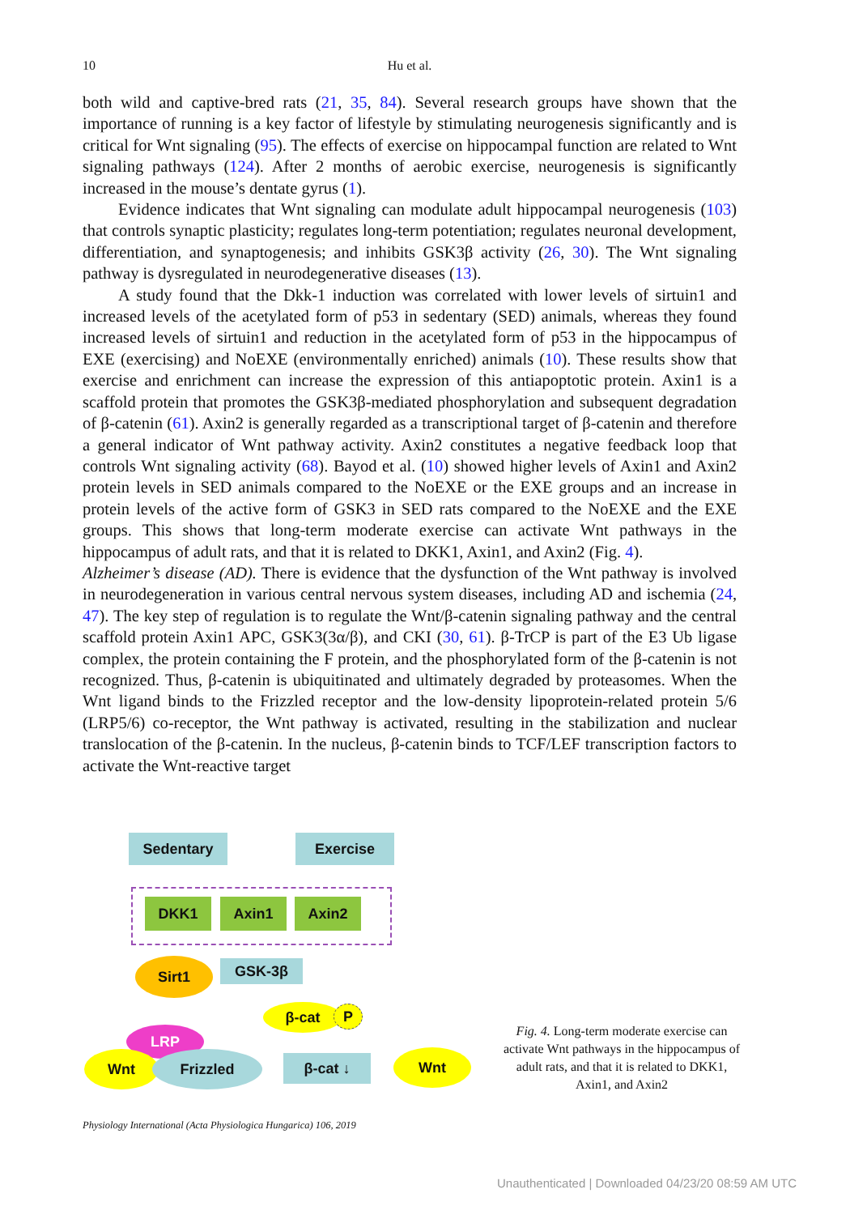10
Hu et al.
both wild and captive-bred rats (21, 35, 84). Several research groups have shown that the importance of running is a key factor of lifestyle by stimulating neurogenesis significantly and is critical for Wnt signaling (95). The effects of exercise on hippocampal function are related to Wnt signaling pathways (124). After 2 months of aerobic exercise, neurogenesis is significantly increased in the mouse’s dentate gyrus (1).
Evidence indicates that Wnt signaling can modulate adult hippocampal neurogenesis (103) that controls synaptic plasticity; regulates long-term potentiation; regulates neuronal development, differentiation, and synaptogenesis; and inhibits GSK3β activity (26, 30). The Wnt signaling pathway is dysregulated in neurodegenerative diseases (13).
A study found that the Dkk-1 induction was correlated with lower levels of sirtuin1 and increased levels of the acetylated form of p53 in sedentary (SED) animals, whereas they found increased levels of sirtuin1 and reduction in the acetylated form of p53 in the hippocampus of EXE (exercising) and NoEXE (environmentally enriched) animals (10). These results show that exercise and enrichment can increase the expression of this antiapoptotic protein. Axin1 is a scaffold protein that promotes the GSK3β-mediated phosphorylation and subsequent degradation of β-catenin (61). Axin2 is generally regarded as a transcriptional target of β-catenin and therefore a general indicator of Wnt pathway activity. Axin2 constitutes a negative feedback loop that controls Wnt signaling activity (68). Bayod et al. (10) showed higher levels of Axin1 and Axin2 protein levels in SED animals compared to the NoEXE or the EXE groups and an increase in protein levels of the active form of GSK3 in SED rats compared to the NoEXE and the EXE groups. This shows that long-term moderate exercise can activate Wnt pathways in the hippocampus of adult rats, and that it is related to DKK1, Axin1, and Axin2 (Fig. 4).
Alzheimer’s disease (AD). There is evidence that the dysfunction of the Wnt pathway is involved in neurodegeneration in various central nervous system diseases, including AD and ischemia (24, 47). The key step of regulation is to regulate the Wnt/β-catenin signaling pathway and the central scaffold protein Axin1 APC, GSK3(3α/β), and CKI (30, 61). β-TrCP is part of the E3 Ub ligase complex, the protein containing the F protein, and the phosphorylated form of the β-catenin is not recognized. Thus, β-catenin is ubiquitinated and ultimately degraded by proteasomes. When the Wnt ligand binds to the Frizzled receptor and the low-density lipoprotein-related protein 5/6 (LRP5/6) co-receptor, the Wnt pathway is activated, resulting in the stabilization and nuclear translocation of the β-catenin. In the nucleus, β-catenin binds to TCF/LEF transcription factors to activate the Wnt-reactive target
Sedentary Exercise
DKK1 Axin1 Axin2
Sirt1 GSK-3β
β-cat P
LRP
Wnt Frizzled β-cat ↓ Wnt
Fig. 4. Long-term moderate exercise can activate Wnt pathways in the hippocampus of adult rats, and that it is related to DKK1, Axin1, and Axin2
Physiology International (Acta Physiologica Hungarica) 106, 2019
Unauthenticated | Downloaded 04/23/20 08:59 AM UTC